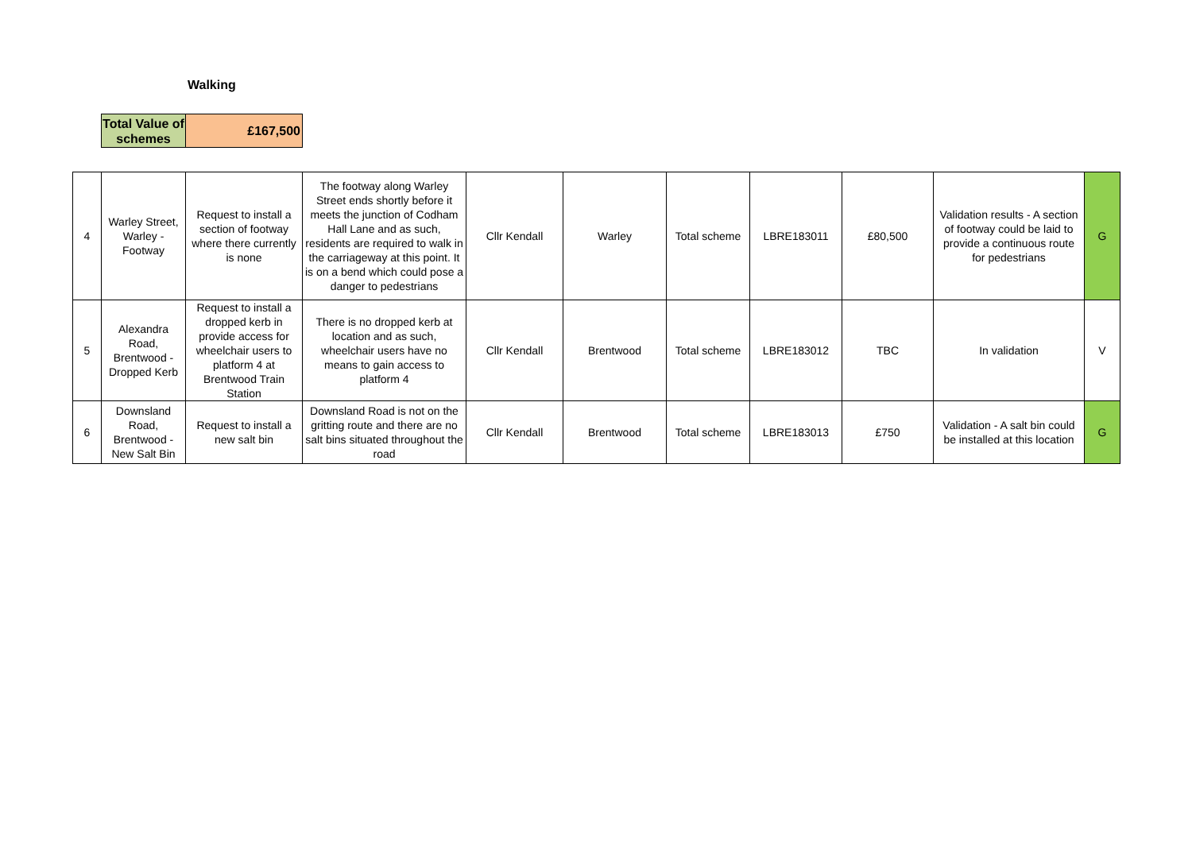Walking
| Total Value of schemes | £167,500 |
| 4 | Warley Street, Warley - Footway | Request to install a section of footway where there currently is none | The footway along Warley Street ends shortly before it meets the junction of Codham Hall Lane and as such, residents are required to walk in the carriageway at this point. It is on a bend which could pose a danger to pedestrians | Cllr Kendall | Warley | Total scheme | LBRE183011 | £80,500 | Validation results - A section of footway could be laid to provide a continuous route for pedestrians | G |
| 5 | Alexandra Road, Brentwood - Dropped Kerb | Request to install a dropped kerb in provide access for wheelchair users to platform 4 at Brentwood Train Station | There is no dropped kerb at location and as such, wheelchair users have no means to gain access to platform 4 | Cllr Kendall | Brentwood | Total scheme | LBRE183012 | TBC | In validation | V |
| 6 | Downsland Road, Brentwood - New Salt Bin | Request to install a new salt bin | Downsland Road is not on the gritting route and there are no salt bins situated throughout the road | Cllr Kendall | Brentwood | Total scheme | LBRE183013 | £750 | Validation - A salt bin could be installed at this location | G |